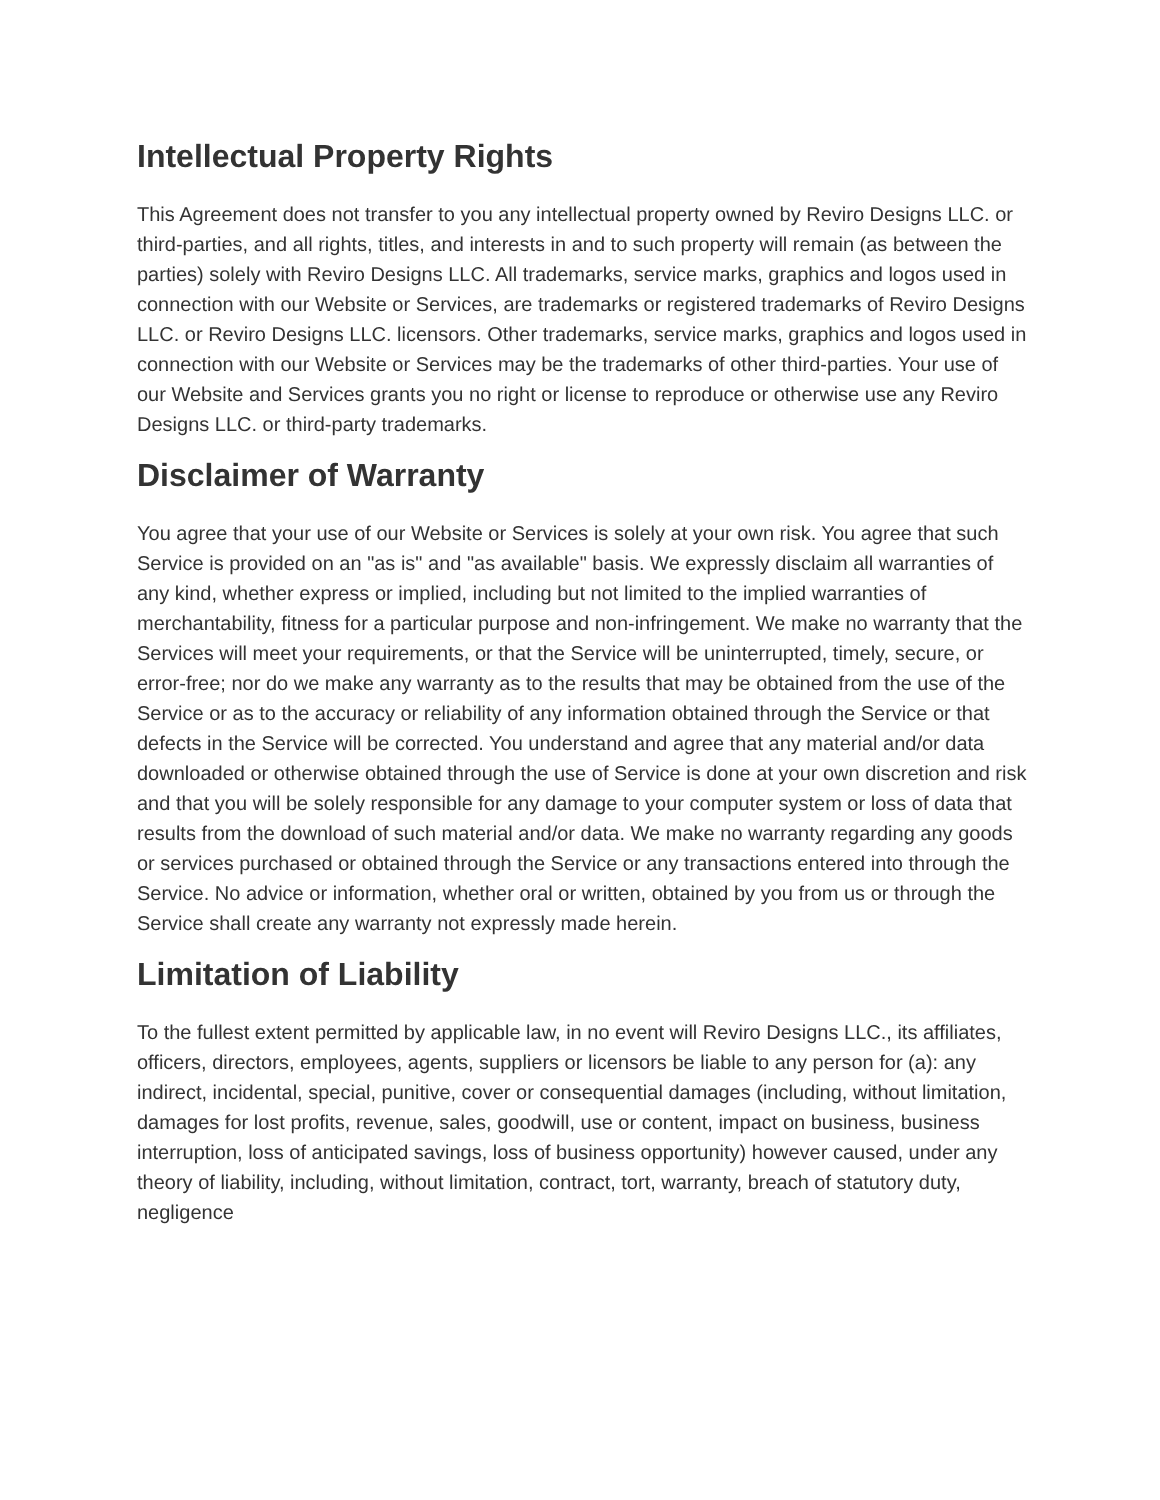Intellectual Property Rights
This Agreement does not transfer to you any intellectual property owned by Reviro Designs LLC. or third-parties, and all rights, titles, and interests in and to such property will remain (as between the parties) solely with Reviro Designs LLC. All trademarks, service marks, graphics and logos used in connection with our Website or Services, are trademarks or registered trademarks of Reviro Designs LLC. or Reviro Designs LLC. licensors. Other trademarks, service marks, graphics and logos used in connection with our Website or Services may be the trademarks of other third-parties. Your use of our Website and Services grants you no right or license to reproduce or otherwise use any Reviro Designs LLC. or third-party trademarks.
Disclaimer of Warranty
You agree that your use of our Website or Services is solely at your own risk. You agree that such Service is provided on an "as is" and "as available" basis. We expressly disclaim all warranties of any kind, whether express or implied, including but not limited to the implied warranties of merchantability, fitness for a particular purpose and non-infringement. We make no warranty that the Services will meet your requirements, or that the Service will be uninterrupted, timely, secure, or error-free; nor do we make any warranty as to the results that may be obtained from the use of the Service or as to the accuracy or reliability of any information obtained through the Service or that defects in the Service will be corrected. You understand and agree that any material and/or data downloaded or otherwise obtained through the use of Service is done at your own discretion and risk and that you will be solely responsible for any damage to your computer system or loss of data that results from the download of such material and/or data. We make no warranty regarding any goods or services purchased or obtained through the Service or any transactions entered into through the Service. No advice or information, whether oral or written, obtained by you from us or through the Service shall create any warranty not expressly made herein.
Limitation of Liability
To the fullest extent permitted by applicable law, in no event will Reviro Designs LLC., its affiliates, officers, directors, employees, agents, suppliers or licensors be liable to any person for (a): any indirect, incidental, special, punitive, cover or consequential damages (including, without limitation, damages for lost profits, revenue, sales, goodwill, use or content, impact on business, business interruption, loss of anticipated savings, loss of business opportunity) however caused, under any theory of liability, including, without limitation, contract, tort, warranty, breach of statutory duty, negligence